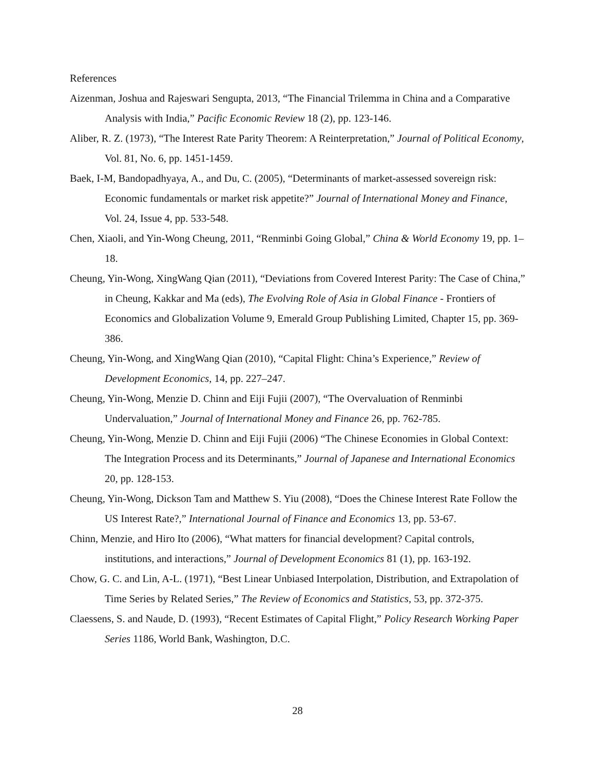References
Aizenman, Joshua and Rajeswari Sengupta, 2013, “The Financial Trilemma in China and a Comparative Analysis with India,” Pacific Economic Review 18 (2), pp. 123-146.
Aliber, R. Z. (1973), “The Interest Rate Parity Theorem: A Reinterpretation,” Journal of Political Economy, Vol. 81, No. 6, pp. 1451-1459.
Baek, I-M, Bandopadhyaya, A., and Du, C. (2005), “Determinants of market-assessed sovereign risk: Economic fundamentals or market risk appetite?” Journal of International Money and Finance, Vol. 24, Issue 4, pp. 533-548.
Chen, Xiaoli, and Yin-Wong Cheung, 2011, “Renminbi Going Global,” China & World Economy 19, pp. 1–18.
Cheung, Yin-Wong, XingWang Qian (2011), “Deviations from Covered Interest Parity: The Case of China,” in Cheung, Kakkar and Ma (eds), The Evolving Role of Asia in Global Finance - Frontiers of Economics and Globalization Volume 9, Emerald Group Publishing Limited, Chapter 15, pp. 369-386.
Cheung, Yin-Wong, and XingWang Qian (2010), “Capital Flight: China’s Experience,” Review of Development Economics, 14, pp. 227–247.
Cheung, Yin-Wong, Menzie D. Chinn and Eiji Fujii (2007), “The Overvaluation of Renminbi Undervaluation,” Journal of International Money and Finance 26, pp. 762-785.
Cheung, Yin-Wong, Menzie D. Chinn and Eiji Fujii (2006) “The Chinese Economies in Global Context: The Integration Process and its Determinants,” Journal of Japanese and International Economics 20, pp. 128-153.
Cheung, Yin-Wong, Dickson Tam and Matthew S. Yiu (2008), “Does the Chinese Interest Rate Follow the US Interest Rate?,” International Journal of Finance and Economics 13, pp. 53-67.
Chinn, Menzie, and Hiro Ito (2006), “What matters for financial development? Capital controls, institutions, and interactions,” Journal of Development Economics 81 (1), pp. 163-192.
Chow, G. C. and Lin, A-L. (1971), “Best Linear Unbiased Interpolation, Distribution, and Extrapolation of Time Series by Related Series,” The Review of Economics and Statistics, 53, pp. 372-375.
Claessens, S. and Naude, D. (1993), “Recent Estimates of Capital Flight,” Policy Research Working Paper Series 1186, World Bank, Washington, D.C.
28